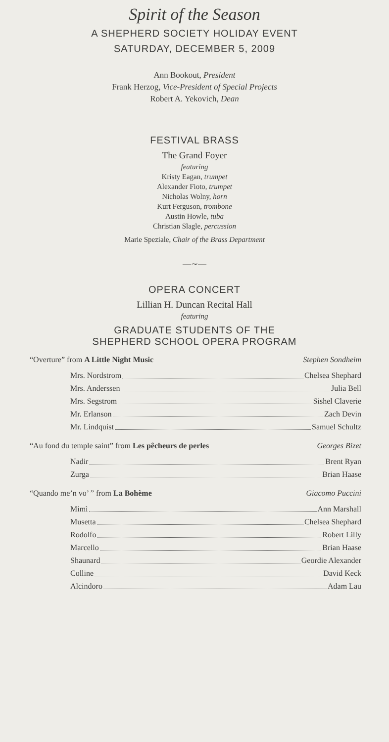Spirit of the Season
A SHEPHERD SOCIETY HOLIDAY EVENT
SATURDAY, DECEMBER 5, 2009
Ann Bookout, President
Frank Herzog, Vice-President of Special Projects
Robert A. Yekovich, Dean
FESTIVAL BRASS
The Grand Foyer
featuring
Kristy Eagan, trumpet
Alexander Fioto, trumpet
Nicholas Wolny, horn
Kurt Ferguson, trombone
Austin Howle, tuba
Christian Slagle, percussion
Marie Speziale, Chair of the Brass Department
—∼—
OPERA CONCERT
Lillian H. Duncan Recital Hall
featuring
GRADUATE STUDENTS OF THE
SHEPHERD SCHOOL OPERA PROGRAM
“Overture” from A Little Night Music Stephen Sondheim
Mrs. Nordstrom Chelsea Shephard
Mrs. Anderssen Julia Bell
Mrs. Segstrom Sishel Claverie
Mr. Erlanson Zach Devin
Mr. Lindquist Samuel Schultz
“Au fond du temple saint” from Les pêcheurs de perles Georges Bizet
Nadir Brent Ryan
Zurga Brian Haase
“Quando me’n vo’ ” from La Bohème Giacomo Puccini
Mimì Ann Marshall
Musetta Chelsea Shephard
Rodolfo Robert Lilly
Marcello Brian Haase
Shaunard Geordie Alexander
Colline David Keck
Alcindoro Adam Lau